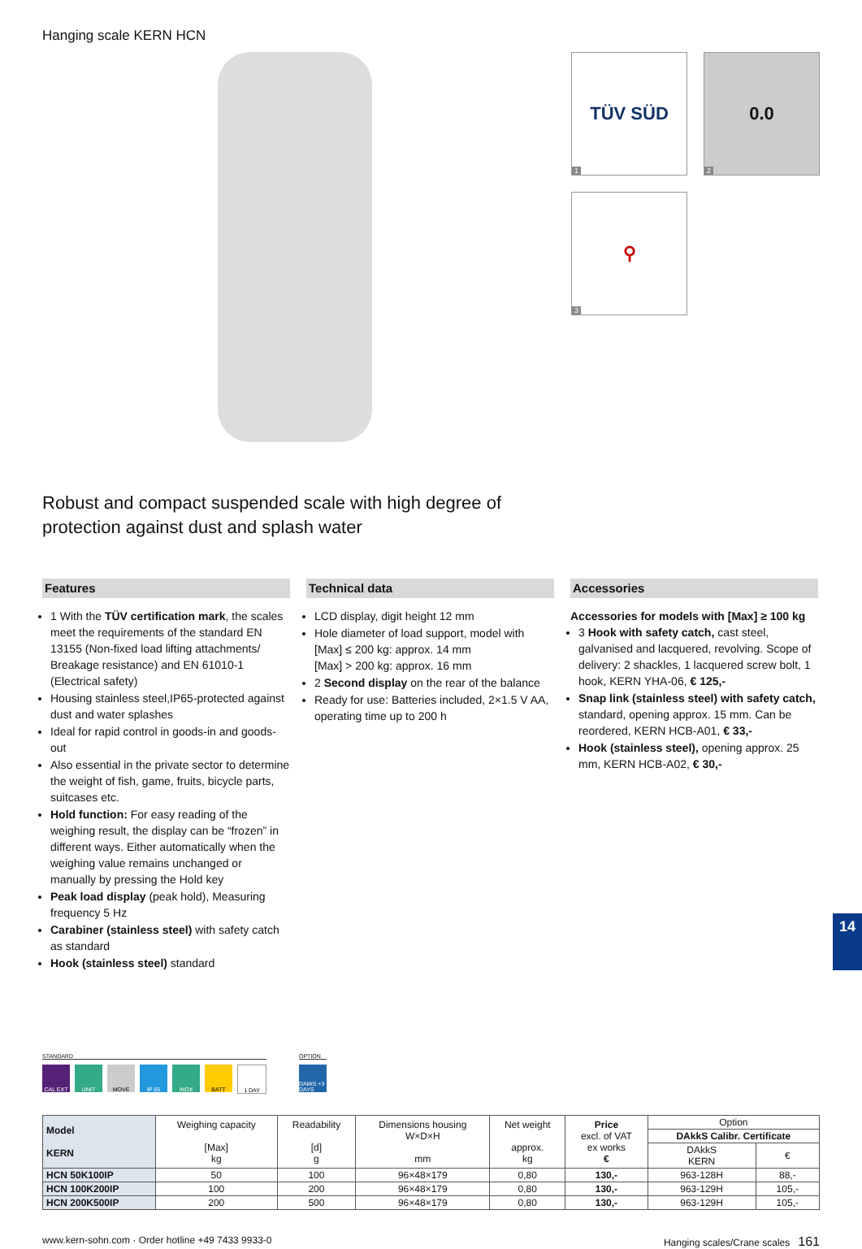Hanging scale KERN HCN
TÜV SÜD
1
0.0
2
⚲
3
Robust and compact suspended scale with high degree of
protection against dust and splash water
Features
1 With the TÜV certification mark, the scales meet the requirements of the standard EN 13155 (Non-fixed load lifting attachments/ Breakage resistance) and EN 61010-1 (Electrical safety)
Housing stainless steel,IP65-protected against dust and water splashes
Ideal for rapid control in goods-in and goods-out
Also essential in the private sector to determine the weight of fish, game, fruits, bicycle parts, suitcases etc.
Hold function: For easy reading of the weighing result, the display can be “frozen” in different ways. Either automatically when the weighing value remains unchanged or manually by pressing the Hold key
Peak load display (peak hold), Measuring frequency 5 Hz
Carabiner (stainless steel) with safety catch as standard
Hook (stainless steel) standard
Technical data
LCD display, digit height 12 mm
Hole diameter of load support, model with [Max] ≤ 200 kg: approx. 14 mm
[Max] > 200 kg: approx. 16 mm
2 Second display on the rear of the balance
Ready for use: Batteries included, 2×1.5 V AA, operating time up to 200 h
Accessories
Accessories for models with [Max] ≥ 100 kg
3 Hook with safety catch, cast steel, galvanised and lacquered, revolving. Scope of delivery: 2 shackles, 1 lacquered screw bolt, 1 hook, KERN YHA-06, € 125,-
Snap link (stainless steel) with safety catch, standard, opening approx. 15 mm. Can be reordered, KERN HCB-A01, € 33,-
Hook (stainless steel), opening approx. 25 mm, KERN HCB-A02, € 30,-
STANDARD
CAL EXT UNIT MOVE IP 65 INOX BATT 1 DAY
OPTION
DAkkS +3 DAYS
| Model KERN | Weighing capacity [Max] kg | Readability [d] g | Dimensions housing W×D×H mm | Net weight approx. kg | Price excl. of VAT ex works € | Option | |
| --- | --- | --- | --- | --- | --- | --- | --- |
| | | | | | | DAkkS Calibr. Certificate | |
| | | | | | | DAkkS KERN | € |
| HCN 50K100IP | 50 | 100 | 96×48×179 | 0,80 | 130,- | 963-128H | 88,- |
| HCN 100K200IP | 100 | 200 | 96×48×179 | 0,80 | 130,- | 963-129H | 105,- |
| HCN 200K500IP | 200 | 500 | 96×48×179 | 0,80 | 130,- | 963-129H | 105,- |
www.kern-sohn.com · Order hotline +49 7433 9933-0 Hanging scales/Crane scales 161
14